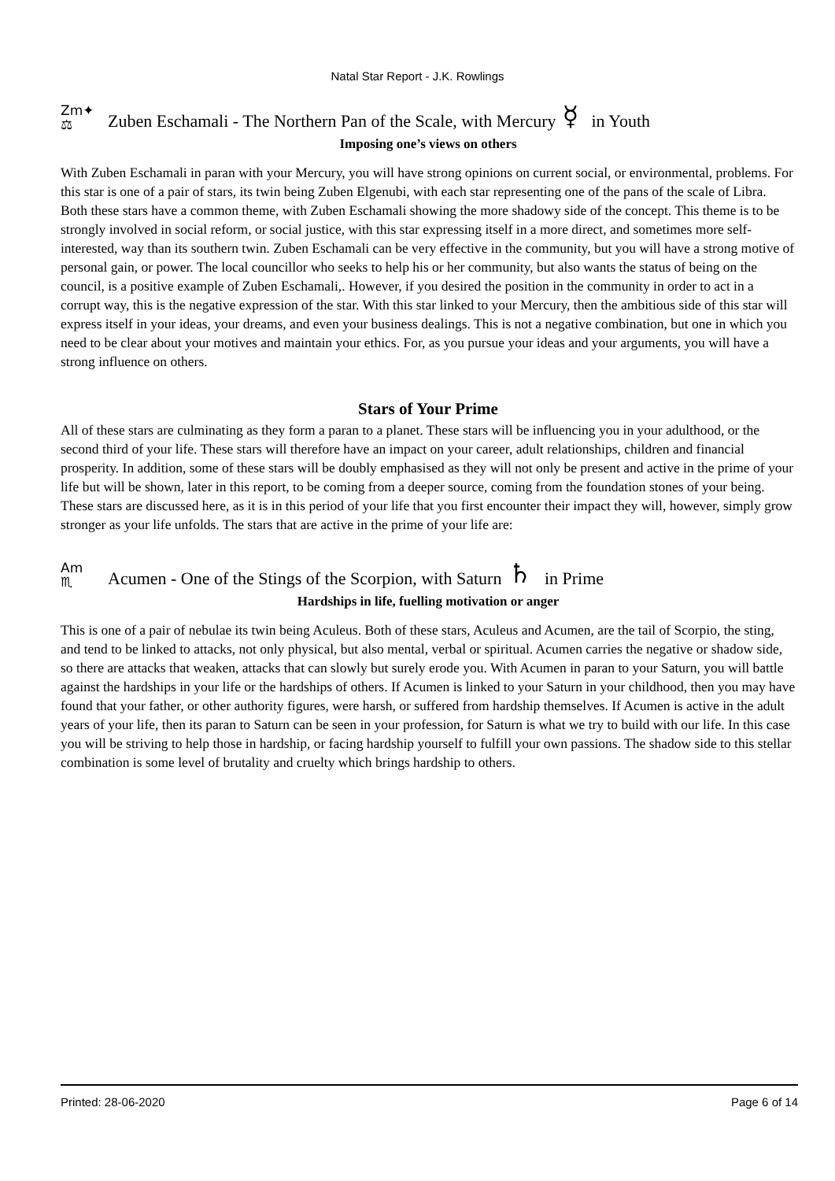Natal Star Report - J.K. Rowlings
Zm✦
⚖ Zuben Eschamali - The Northern Pan of the Scale, with Mercury ☿ in Youth
Imposing one’s views on others
With Zuben Eschamali in paran with your Mercury, you will have strong opinions on current social, or environmental, problems. For this star is one of a pair of stars, its twin being Zuben Elgenubi, with each star representing one of the pans of the scale of Libra. Both these stars have a common theme, with Zuben Eschamali showing the more shadowy side of the concept. This theme is to be strongly involved in social reform, or social justice, with this star expressing itself in a more direct, and sometimes more self-interested, way than its southern twin. Zuben Eschamali can be very effective in the community, but you will have a strong motive of personal gain, or power. The local councillor who seeks to help his or her community, but also wants the status of being on the council, is a positive example of Zuben Eschamali,. However, if you desired the position in the community in order to act in a corrupt way, this is the negative expression of the star. With this star linked to your Mercury, then the ambitious side of this star will express itself in your ideas, your dreams, and even your business dealings. This is not a negative combination, but one in which you need to be clear about your motives and maintain your ethics. For, as you pursue your ideas and your arguments, you will have a strong influence on others.
Stars of Your Prime
All of these stars are culminating as they form a paran to a planet. These stars will be influencing you in your adulthood, or the second third of your life. These stars will therefore have an impact on your career, adult relationships, children and financial prosperity. In addition, some of these stars will be doubly emphasised as they will not only be present and active in the prime of your life but will be shown, later in this report, to be coming from a deeper source, coming from the foundation stones of your being. These stars are discussed here, as it is in this period of your life that you first encounter their impact they will, however, simply grow stronger as your life unfolds. The stars that are active in the prime of your life are:
Am
♏ Acumen - One of the Stings of the Scorpion, with Saturn ♄ in Prime
Hardships in life, fuelling motivation or anger
This is one of a pair of nebulae its twin being Aculeus. Both of these stars, Aculeus and Acumen, are the tail of Scorpio, the sting, and tend to be linked to attacks, not only physical, but also mental, verbal or spiritual. Acumen carries the negative or shadow side, so there are attacks that weaken, attacks that can slowly but surely erode you. With Acumen in paran to your Saturn, you will battle against the hardships in your life or the hardships of others. If Acumen is linked to your Saturn in your childhood, then you may have found that your father, or other authority figures, were harsh, or suffered from hardship themselves. If Acumen is active in the adult years of your life, then its paran to Saturn can be seen in your profession, for Saturn is what we try to build with our life. In this case you will be striving to help those in hardship, or facing hardship yourself to fulfill your own passions. The shadow side to this stellar combination is some level of brutality and cruelty which brings hardship to others.
Printed: 28-06-2020 Page 6 of 14